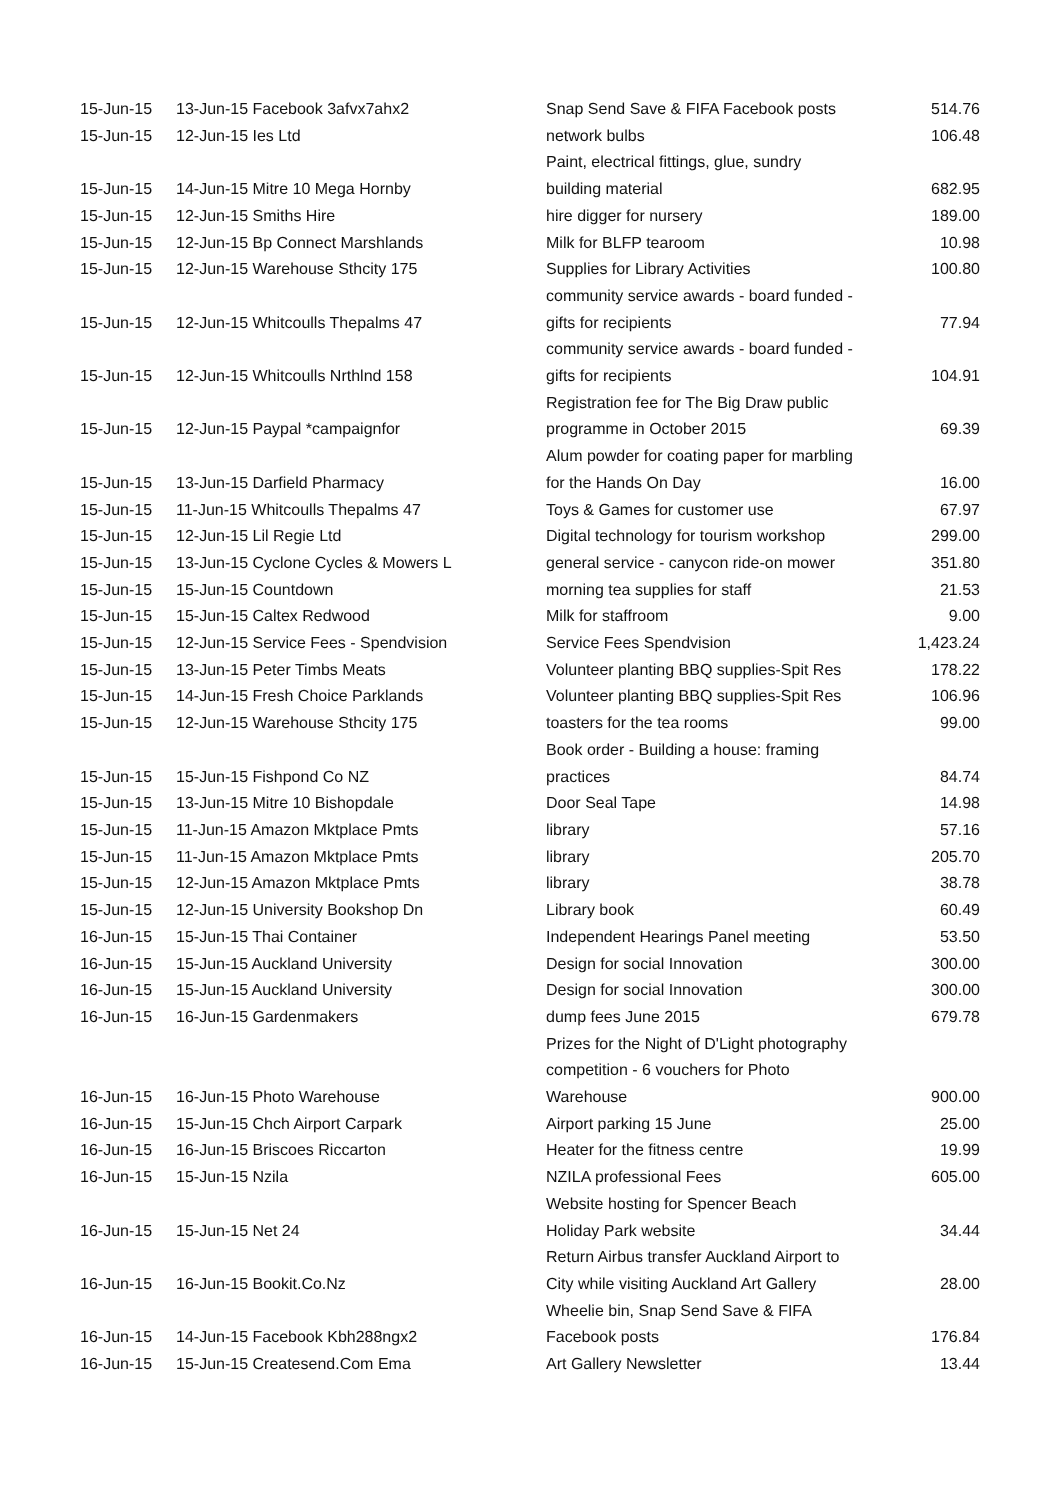| 15-Jun-15 | 13-Jun-15 Facebook 3afvx7ahx2 | Snap Send Save & FIFA Facebook posts | 514.76 |
| 15-Jun-15 | 12-Jun-15 Ies Ltd | network bulbs | 106.48 |
| 15-Jun-15 | 14-Jun-15 Mitre 10 Mega Hornby | Paint, electrical fittings, glue, sundry building material | 682.95 |
| 15-Jun-15 | 12-Jun-15 Smiths Hire | hire digger for nursery | 189.00 |
| 15-Jun-15 | 12-Jun-15 Bp Connect Marshlands | Milk for BLFP tearoom | 10.98 |
| 15-Jun-15 | 12-Jun-15 Warehouse Sthcity 175 | Supplies for Library Activities | 100.80 |
| 15-Jun-15 | 12-Jun-15 Whitcoulls Thepalms 47 | community service awards - board funded - gifts for recipients | 77.94 |
| 15-Jun-15 | 12-Jun-15 Whitcoulls Nrthlnd 158 | community service awards - board funded - gifts for recipients | 104.91 |
| 15-Jun-15 | 12-Jun-15 Paypal *campaignfor | Registration fee for The Big Draw public programme in October 2015 | 69.39 |
| 15-Jun-15 | 13-Jun-15 Darfield Pharmacy | Alum powder for coating paper for marbling for the Hands On Day | 16.00 |
| 15-Jun-15 | 11-Jun-15 Whitcoulls Thepalms 47 | Toys & Games for customer use | 67.97 |
| 15-Jun-15 | 12-Jun-15 Lil Regie Ltd | Digital technology for tourism workshop | 299.00 |
| 15-Jun-15 | 13-Jun-15 Cyclone Cycles & Mowers L | general service - canycon ride-on mower | 351.80 |
| 15-Jun-15 | 15-Jun-15 Countdown | morning tea supplies for staff | 21.53 |
| 15-Jun-15 | 15-Jun-15 Caltex Redwood | Milk for staffroom | 9.00 |
| 15-Jun-15 | 12-Jun-15 Service Fees - Spendvision | Service Fees Spendvision | 1,423.24 |
| 15-Jun-15 | 13-Jun-15 Peter Timbs Meats | Volunteer planting BBQ supplies-Spit Res | 178.22 |
| 15-Jun-15 | 14-Jun-15 Fresh Choice Parklands | Volunteer planting BBQ supplies-Spit Res | 106.96 |
| 15-Jun-15 | 12-Jun-15 Warehouse Sthcity 175 | toasters for the tea rooms | 99.00 |
| 15-Jun-15 | 15-Jun-15 Fishpond Co NZ | Book order - Building a house: framing practices | 84.74 |
| 15-Jun-15 | 13-Jun-15 Mitre 10 Bishopdale | Door Seal Tape | 14.98 |
| 15-Jun-15 | 11-Jun-15 Amazon Mktplace Pmts | library | 57.16 |
| 15-Jun-15 | 11-Jun-15 Amazon Mktplace Pmts | library | 205.70 |
| 15-Jun-15 | 12-Jun-15 Amazon Mktplace Pmts | library | 38.78 |
| 15-Jun-15 | 12-Jun-15 University Bookshop Dn | Library book | 60.49 |
| 16-Jun-15 | 15-Jun-15 Thai Container | Independent Hearings Panel meeting | 53.50 |
| 16-Jun-15 | 15-Jun-15 Auckland University | Design for social Innovation | 300.00 |
| 16-Jun-15 | 15-Jun-15 Auckland University | Design for social Innovation | 300.00 |
| 16-Jun-15 | 16-Jun-15 Gardenmakers | dump fees June 2015 | 679.78 |
| 16-Jun-15 | 16-Jun-15 Photo Warehouse | Prizes for the Night of D'Light photography competition - 6 vouchers for Photo Warehouse | 900.00 |
| 16-Jun-15 | 15-Jun-15 Chch Airport Carpark | Airport parking 15 June | 25.00 |
| 16-Jun-15 | 16-Jun-15 Briscoes Riccarton | Heater for the fitness centre | 19.99 |
| 16-Jun-15 | 15-Jun-15 Nzila | NZILA professional Fees | 605.00 |
| 16-Jun-15 | 15-Jun-15 Net 24 | Website hosting for Spencer Beach Holiday Park website | 34.44 |
| 16-Jun-15 | 16-Jun-15 Bookit.Co.Nz | Return Airbus transfer Auckland Airport to City while visiting Auckland Art Gallery | 28.00 |
| 16-Jun-15 | 14-Jun-15 Facebook Kbh288ngx2 | Wheelie bin, Snap Send Save & FIFA Facebook posts | 176.84 |
| 16-Jun-15 | 15-Jun-15 Createsend.Com Ema | Art Gallery Newsletter | 13.44 |